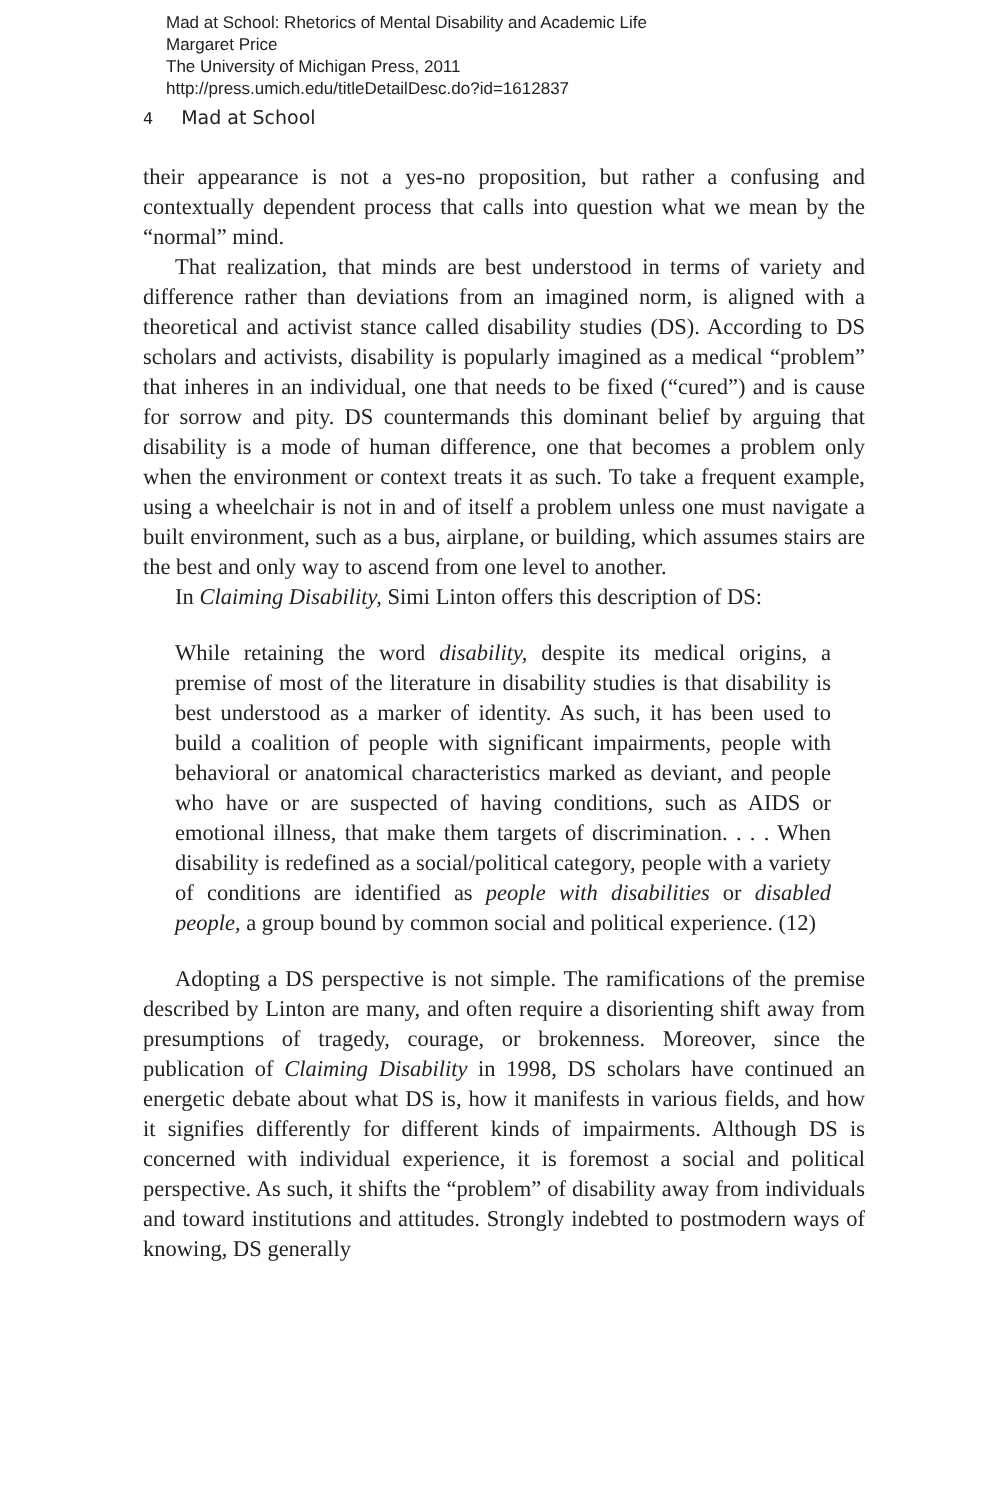Mad at School: Rhetorics of Mental Disability and Academic Life
Margaret Price
The University of Michigan Press, 2011
http://press.umich.edu/titleDetailDesc.do?id=1612837
4 Mad at School
their appearance is not a yes-no proposition, but rather a confusing and contextually dependent process that calls into question what we mean by the “normal” mind.
That realization, that minds are best understood in terms of variety and difference rather than deviations from an imagined norm, is aligned with a theoretical and activist stance called disability studies (DS). According to DS scholars and activists, disability is popularly imagined as a medical “problem” that inheres in an individual, one that needs to be fixed (“cured”) and is cause for sorrow and pity. DS countermands this dominant belief by arguing that disability is a mode of human difference, one that becomes a problem only when the environment or context treats it as such. To take a frequent example, using a wheelchair is not in and of itself a problem unless one must navigate a built environment, such as a bus, airplane, or building, which assumes stairs are the best and only way to ascend from one level to another.
In Claiming Disability, Simi Linton offers this description of DS:
While retaining the word disability, despite its medical origins, a premise of most of the literature in disability studies is that disability is best understood as a marker of identity. As such, it has been used to build a coalition of people with significant impairments, people with behavioral or anatomical characteristics marked as deviant, and people who have or are suspected of having conditions, such as AIDS or emotional illness, that make them targets of discrimination. . . . When disability is redefined as a social/political category, people with a variety of conditions are identified as people with disabilities or disabled people, a group bound by common social and political experience. (12)
Adopting a DS perspective is not simple. The ramifications of the premise described by Linton are many, and often require a disorienting shift away from presumptions of tragedy, courage, or brokenness. Moreover, since the publication of Claiming Disability in 1998, DS scholars have continued an energetic debate about what DS is, how it manifests in various fields, and how it signifies differently for different kinds of impairments. Although DS is concerned with individual experience, it is foremost a social and political perspective. As such, it shifts the “problem” of disability away from individuals and toward institutions and attitudes. Strongly indebted to postmodern ways of knowing, DS generally